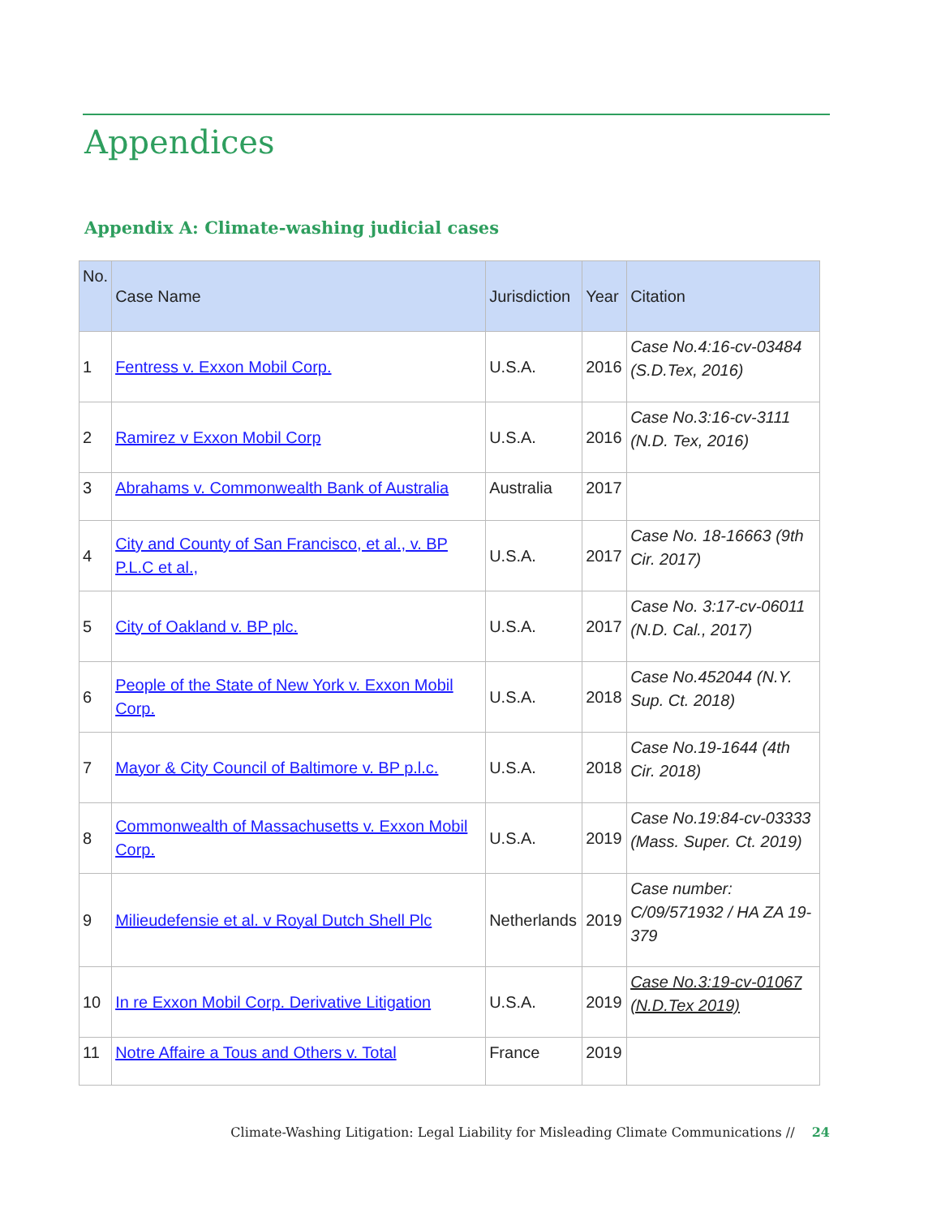Appendices
Appendix A: Climate-washing judicial cases
| No. | Case Name | Jurisdiction | Year | Citation |
| --- | --- | --- | --- | --- |
| 1 | Fentress v. Exxon Mobil Corp. | U.S.A. | 2016 | Case No.4:16-cv-03484 (S.D.Tex, 2016) |
| 2 | Ramirez v Exxon Mobil Corp | U.S.A. | 2016 | Case No.3:16-cv-3111 (N.D. Tex, 2016) |
| 3 | Abrahams v. Commonwealth Bank of Australia | Australia | 2017 | |
| 4 | City and County of San Francisco, et al., v. BP P.L.C et al., | U.S.A. | 2017 | Case No. 18-16663 (9th Cir. 2017) |
| 5 | City of Oakland v. BP plc. | U.S.A. | 2017 | Case No. 3:17-cv-06011 (N.D. Cal., 2017) |
| 6 | People of the State of New York v. Exxon Mobil Corp. | U.S.A. | 2018 | Case No.452044 (N.Y. Sup. Ct. 2018) |
| 7 | Mayor & City Council of Baltimore v. BP p.l.c. | U.S.A. | 2018 | Case No.19-1644 (4th Cir. 2018) |
| 8 | Commonwealth of Massachusetts v. Exxon Mobil Corp. | U.S.A. | 2019 | Case No.19:84-cv-03333 (Mass. Super. Ct. 2019) |
| 9 | Milieudefensie et al. v Royal Dutch Shell Plc | Netherlands | 2019 | Case number: C/09/571932 / HA ZA 19-379 |
| 10 | In re Exxon Mobil Corp. Derivative Litigation | U.S.A. | 2019 | Case No.3:19-cv-01067 (N.D.Tex 2019) |
| 11 | Notre Affaire a Tous and Others v. Total | France | 2019 | |
Climate-Washing Litigation: Legal Liability for Misleading Climate Communications // 24